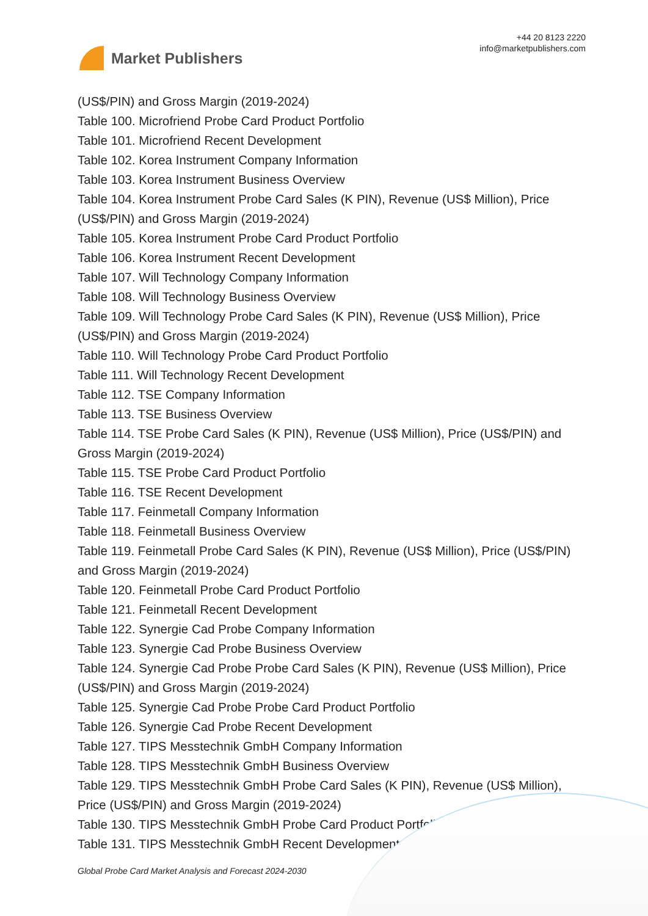Market Publishers
+44 20 8123 2220
info@marketpublishers.com
(US$/PIN) and Gross Margin (2019-2024)
Table 100. Microfriend Probe Card Product Portfolio
Table 101. Microfriend Recent Development
Table 102. Korea Instrument Company Information
Table 103. Korea Instrument Business Overview
Table 104. Korea Instrument Probe Card Sales (K PIN), Revenue (US$ Million), Price (US$/PIN) and Gross Margin (2019-2024)
Table 105. Korea Instrument Probe Card Product Portfolio
Table 106. Korea Instrument Recent Development
Table 107. Will Technology Company Information
Table 108. Will Technology Business Overview
Table 109. Will Technology Probe Card Sales (K PIN), Revenue (US$ Million), Price (US$/PIN) and Gross Margin (2019-2024)
Table 110. Will Technology Probe Card Product Portfolio
Table 111. Will Technology Recent Development
Table 112. TSE Company Information
Table 113. TSE Business Overview
Table 114. TSE Probe Card Sales (K PIN), Revenue (US$ Million), Price (US$/PIN) and Gross Margin (2019-2024)
Table 115. TSE Probe Card Product Portfolio
Table 116. TSE Recent Development
Table 117. Feinmetall Company Information
Table 118. Feinmetall Business Overview
Table 119. Feinmetall Probe Card Sales (K PIN), Revenue (US$ Million), Price (US$/PIN) and Gross Margin (2019-2024)
Table 120. Feinmetall Probe Card Product Portfolio
Table 121. Feinmetall Recent Development
Table 122. Synergie Cad Probe Company Information
Table 123. Synergie Cad Probe Business Overview
Table 124. Synergie Cad Probe Probe Card Sales (K PIN), Revenue (US$ Million), Price (US$/PIN) and Gross Margin (2019-2024)
Table 125. Synergie Cad Probe Probe Card Product Portfolio
Table 126. Synergie Cad Probe Recent Development
Table 127. TIPS Messtechnik GmbH Company Information
Table 128. TIPS Messtechnik GmbH Business Overview
Table 129. TIPS Messtechnik GmbH Probe Card Sales (K PIN), Revenue (US$ Million), Price (US$/PIN) and Gross Margin (2019-2024)
Table 130. TIPS Messtechnik GmbH Probe Card Product Portfolio
Table 131. TIPS Messtechnik GmbH Recent Development
Global Probe Card Market Analysis and Forecast 2024-2030